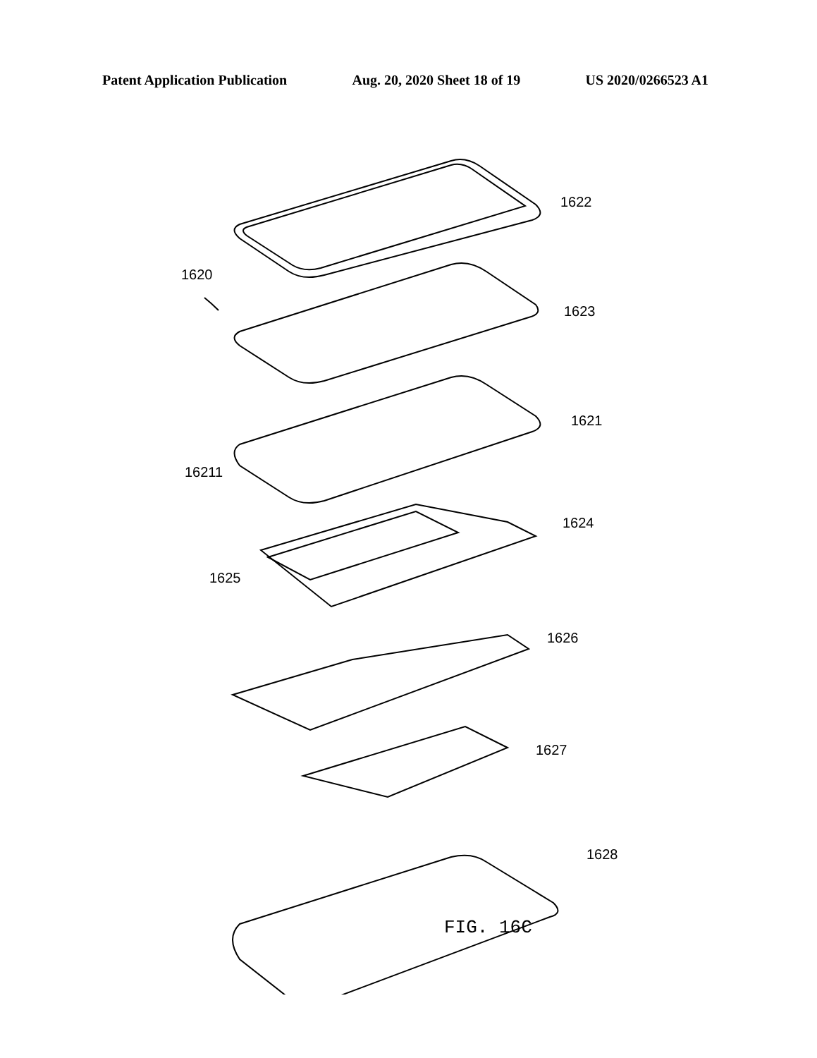Patent Application Publication Aug. 20, 2020 Sheet 18 of 19 US 2020/0266523 A1
1622
1620
1623
1621
16211
1624
1625
1626
1627
1628
FIG. 16C